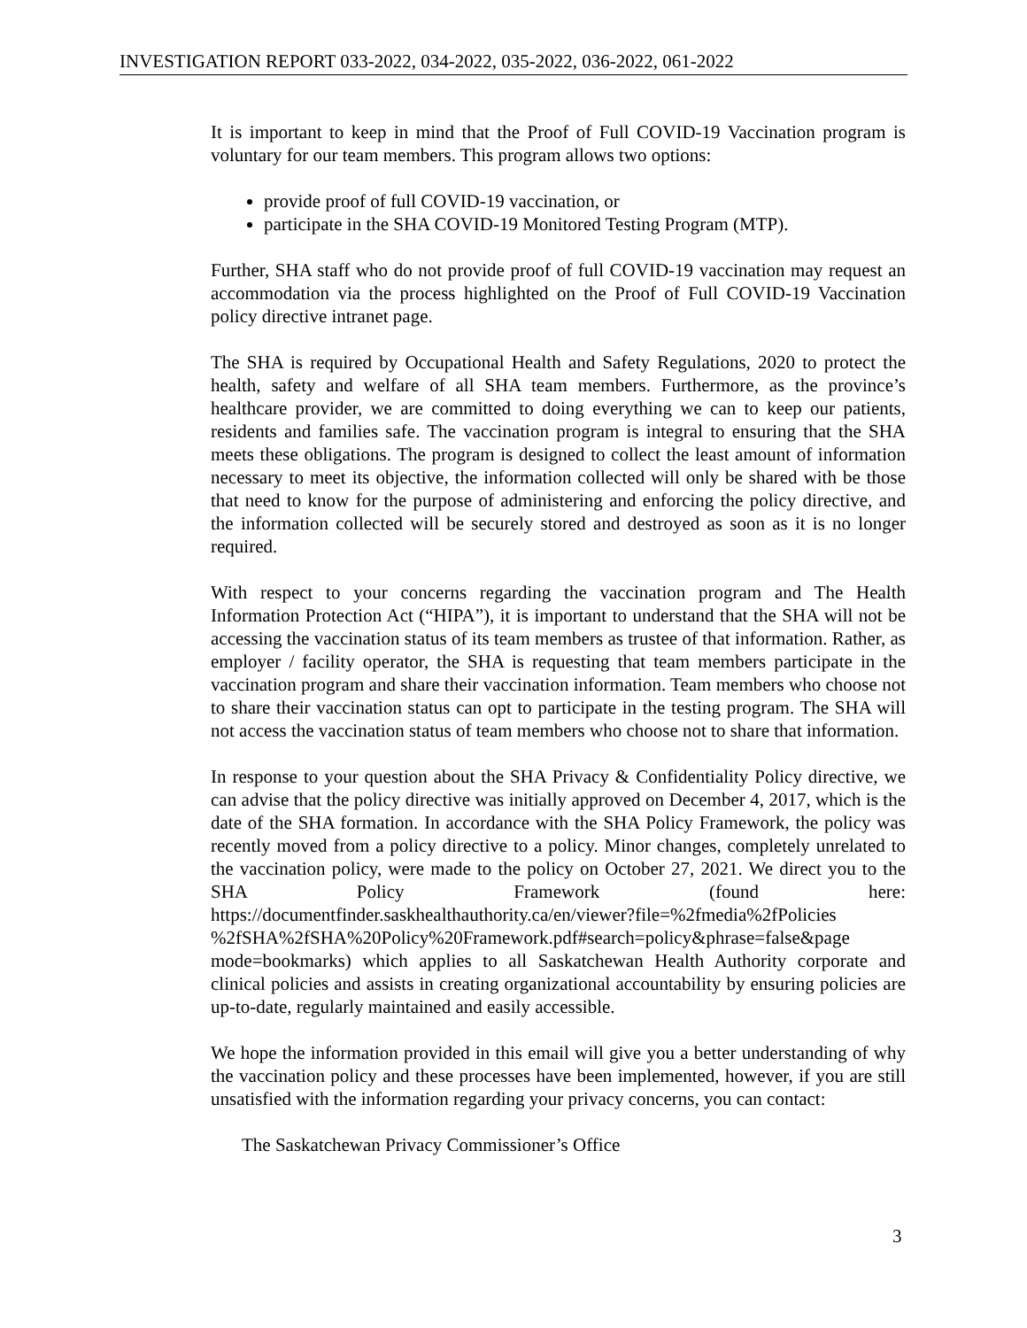INVESTIGATION REPORT 033-2022, 034-2022, 035-2022, 036-2022, 061-2022
It is important to keep in mind that the Proof of Full COVID-19 Vaccination program is voluntary for our team members. This program allows two options:
provide proof of full COVID-19 vaccination, or
participate in the SHA COVID-19 Monitored Testing Program (MTP).
Further, SHA staff who do not provide proof of full COVID-19 vaccination may request an accommodation via the process highlighted on the Proof of Full COVID-19 Vaccination policy directive intranet page.
The SHA is required by Occupational Health and Safety Regulations, 2020 to protect the health, safety and welfare of all SHA team members. Furthermore, as the province’s healthcare provider, we are committed to doing everything we can to keep our patients, residents and families safe. The vaccination program is integral to ensuring that the SHA meets these obligations. The program is designed to collect the least amount of information necessary to meet its objective, the information collected will only be shared with be those that need to know for the purpose of administering and enforcing the policy directive, and the information collected will be securely stored and destroyed as soon as it is no longer required.
With respect to your concerns regarding the vaccination program and The Health Information Protection Act (“HIPA”), it is important to understand that the SHA will not be accessing the vaccination status of its team members as trustee of that information. Rather, as employer / facility operator, the SHA is requesting that team members participate in the vaccination program and share their vaccination information. Team members who choose not to share their vaccination status can opt to participate in the testing program. The SHA will not access the vaccination status of team members who choose not to share that information.
In response to your question about the SHA Privacy & Confidentiality Policy directive, we can advise that the policy directive was initially approved on December 4, 2017, which is the date of the SHA formation. In accordance with the SHA Policy Framework, the policy was recently moved from a policy directive to a policy. Minor changes, completely unrelated to the vaccination policy, were made to the policy on October 27, 2021. We direct you to the SHA Policy Framework (found here: https://documentfinder.saskhealthauthority.ca/en/viewer?file=%2fmedia%2fPolicies %2fSHA%2fSHA%20Policy%20Framework.pdf#search=policy&phrase=false&page mode=bookmarks) which applies to all Saskatchewan Health Authority corporate and clinical policies and assists in creating organizational accountability by ensuring policies are up-to-date, regularly maintained and easily accessible.
We hope the information provided in this email will give you a better understanding of why the vaccination policy and these processes have been implemented, however, if you are still unsatisfied with the information regarding your privacy concerns, you can contact:
The Saskatchewan Privacy Commissioner’s Office
3